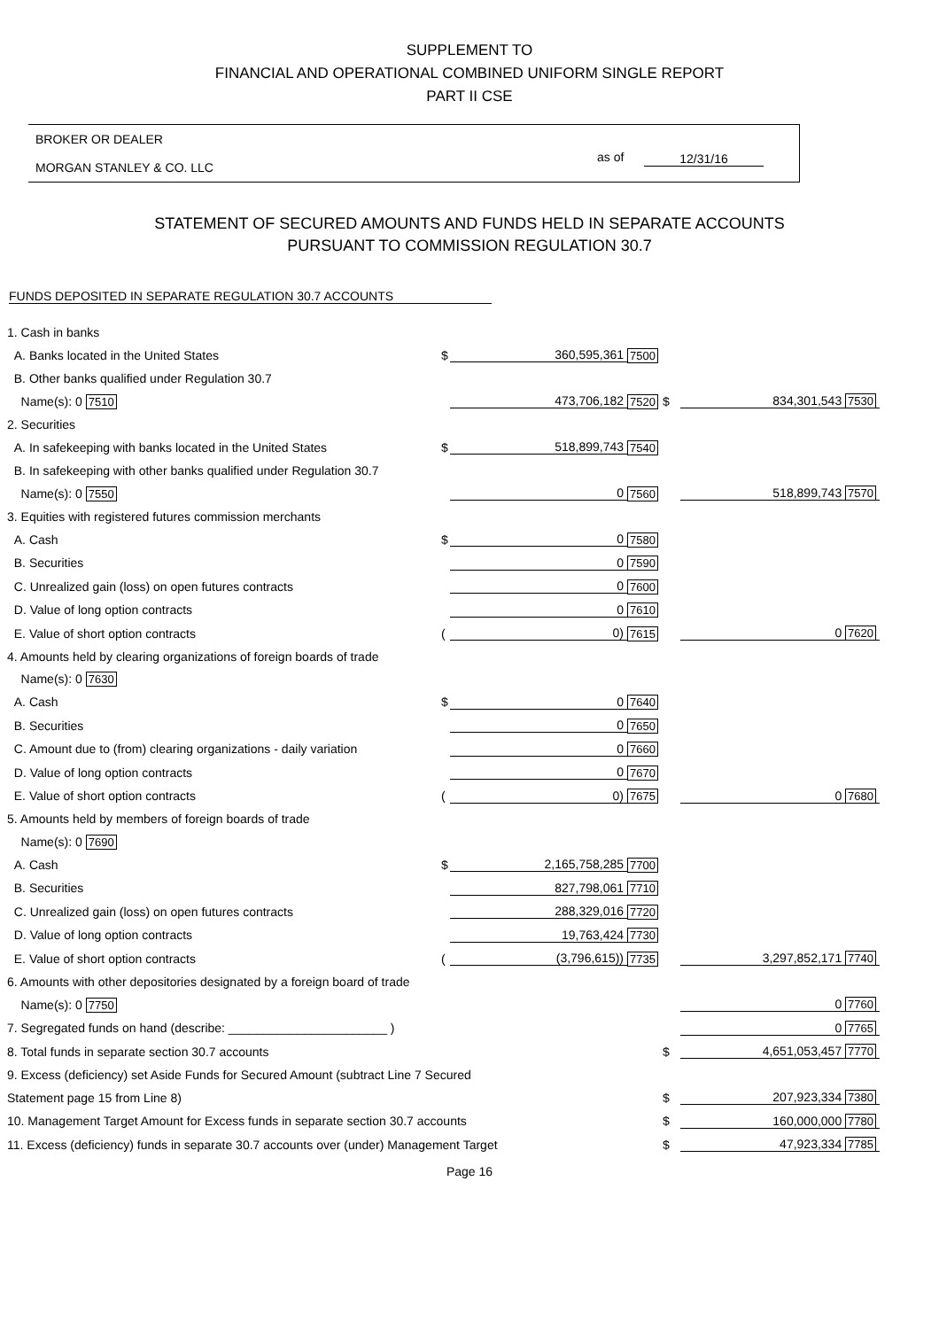SUPPLEMENT TO
FINANCIAL AND OPERATIONAL COMBINED UNIFORM SINGLE REPORT
PART II CSE
BROKER OR DEALER
MORGAN STANLEY & CO. LLC
as of 12/31/16
STATEMENT OF SECURED AMOUNTS AND FUNDS HELD IN SEPARATE ACCOUNTS
PURSUANT TO COMMISSION REGULATION 30.7
FUNDS DEPOSITED IN SEPARATE REGULATION 30.7 ACCOUNTS
| 1. Cash in banks | | | | | |
| A. Banks located in the United States | $ | 360,595,361 | 7500 | | |
| B. Other banks qualified under Regulation 30.7 | | | | | |
| Name(s): 0 7510 | | 473,706,182 | 7520 | $ | 834,301,543 7530 |
| 2. Securities | | | | | |
| A. In safekeeping with banks located in the United States | $ | 518,899,743 | 7540 | | |
| B. In safekeeping with other banks qualified under Regulation 30.7 | | | | | |
| Name(s): 0 7550 | | 0 | 7560 | | 518,899,743 7570 |
| 3. Equities with registered futures commission merchants | | | | | |
| A. Cash | $ | 0 | 7580 | | |
| B. Securities | | 0 | 7590 | | |
| C. Unrealized gain (loss) on open futures contracts | | 0 | 7600 | | |
| D. Value of long option contracts | | 0 | 7610 | | |
| E. Value of short option contracts | ( | 0) | 7615 | | 0 7620 |
| 4. Amounts held by clearing organizations of foreign boards of trade | | | | | |
| Name(s): 0 7630 | | | | | |
| A. Cash | $ | 0 | 7640 | | |
| B. Securities | | 0 | 7650 | | |
| C. Amount due to (from) clearing organizations - daily variation | | 0 | 7660 | | |
| D. Value of long option contracts | | 0 | 7670 | | |
| E. Value of short option contracts | ( | 0) | 7675 | | 0 7680 |
| 5. Amounts held by members of foreign boards of trade | | | | | |
| Name(s): 0 7690 | | | | | |
| A. Cash | $ | 2,165,758,285 | 7700 | | |
| B. Securities | | 827,798,061 | 7710 | | |
| C. Unrealized gain (loss) on open futures contracts | | 288,329,016 | 7720 | | |
| D. Value of long option contracts | | 19,763,424 | 7730 | | |
| E. Value of short option contracts | ( | (3,796,615)) | 7735 | | 3,297,852,171 7740 |
| 6. Amounts with other depositories designated by a foreign board of trade | | | | | |
| Name(s): 0 7750 | | | | | 0 7760 |
| 7. Segregated funds on hand (describe: _______________________ ) | | | | | 0 7765 |
| 8. Total funds in separate section 30.7 accounts | | | | $ | 4,651,053,457 7770 |
| 9. Excess (deficiency) set Aside Funds for Secured Amount (subtract Line 7 Secured | | | | | |
| Statement page 15 from Line 8) | | | | $ | 207,923,334 7380 |
| 10. Management Target Amount for Excess funds in separate section 30.7 accounts | | | | $ | 160,000,000 7780 |
| 11. Excess (deficiency) funds in separate 30.7 accounts over (under) Management Target | | | | $ | 47,923,334 7785 |
Page 16